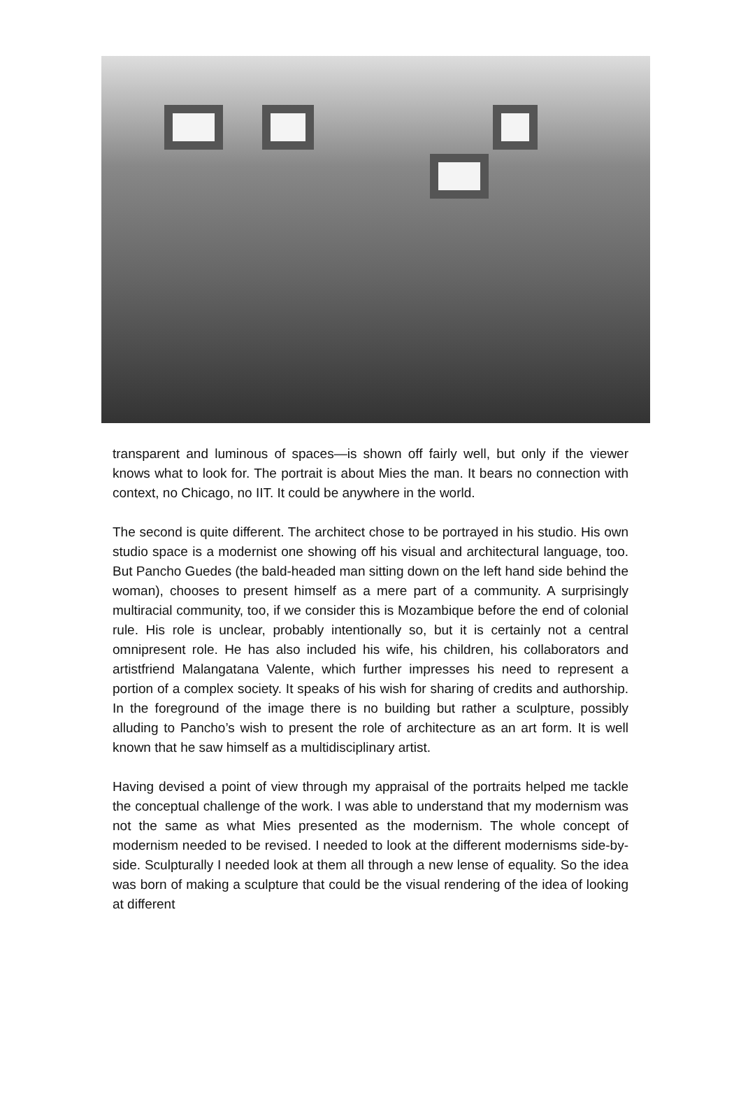transparent and luminous of spaces—is shown off fairly well, but only if the viewer knows what to look for. The portrait is about Mies the man. It bears no connection with context, no Chicago, no IIT. It could be anywhere in the world.
The second is quite different. The architect chose to be portrayed in his studio. His own studio space is a modernist one showing off his visual and architectural language, too. But Pancho Guedes (the bald-headed man sitting down on the left hand side behind the woman), chooses to present himself as a mere part of a community. A surprisingly multiracial community, too, if we consider this is Mozambique before the end of colonial rule. His role is unclear, probably intentionally so, but it is certainly not a central omnipresent role. He has also included his wife, his children, his collaborators and artistfriend Malangatana Valente, which further impresses his need to represent a portion of a complex society. It speaks of his wish for sharing of credits and authorship. In the foreground of the image there is no building but rather a sculpture, possibly alluding to Pancho’s wish to present the role of architecture as an art form. It is well known that he saw himself as a multidisciplinary artist.
Having devised a point of view through my appraisal of the portraits helped me tackle the conceptual challenge of the work. I was able to understand that my modernism was not the same as what Mies presented as the modernism. The whole concept of modernism needed to be revised. I needed to look at the different modernisms side-by-side. Sculpturally I needed look at them all through a new lense of equality. So the idea was born of making a sculpture that could be the visual rendering of the idea of looking at different